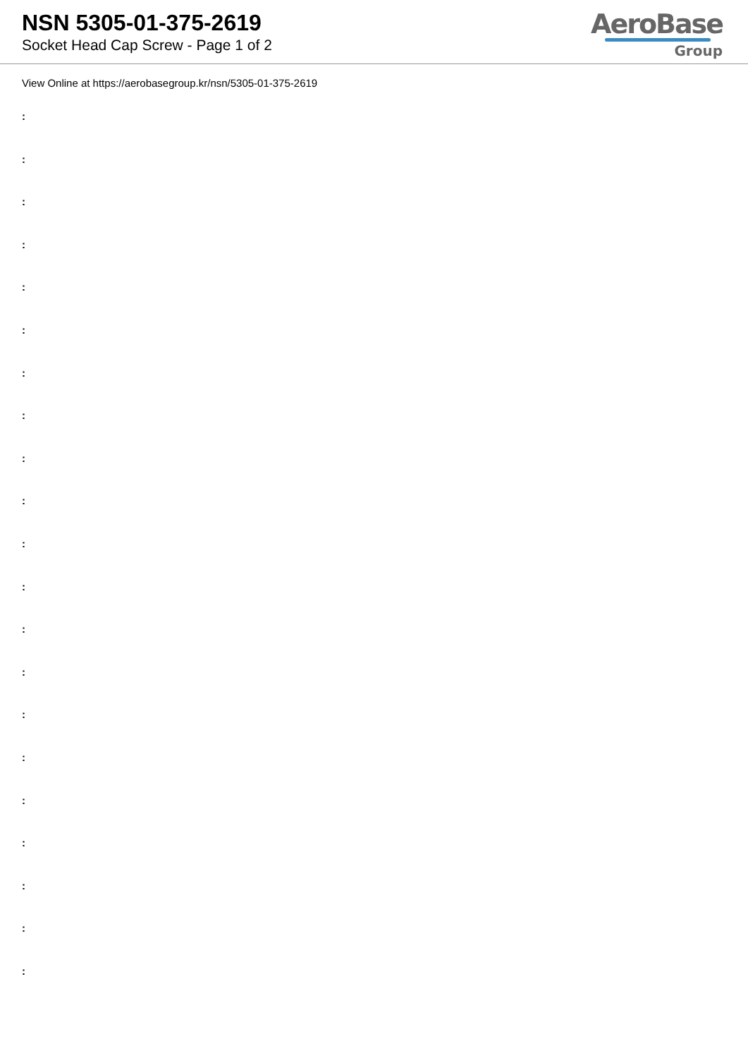NSN 5305-01-375-2619
Socket Head Cap Screw - Page 1 of 2
AeroBase
Group
View Online at https://aerobasegroup.kr/nsn/5305-01-375-2619
:
:
:
:
:
:
:
:
:
:
:
:
:
:
:
:
:
:
:
:
: